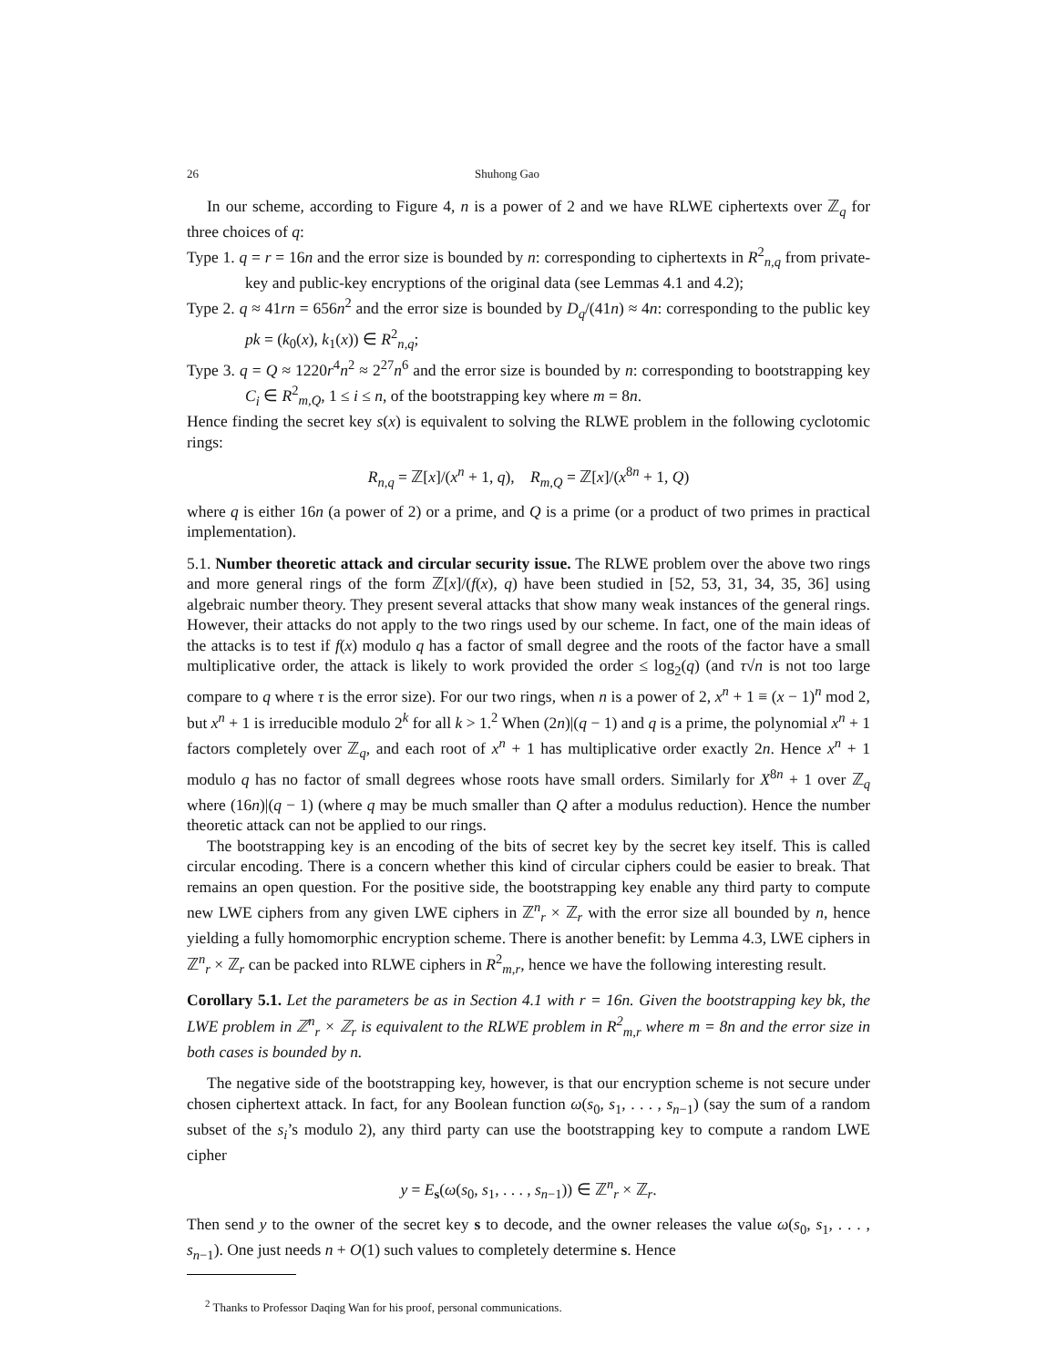26 Shuhong Gao
In our scheme, according to Figure 4, n is a power of 2 and we have RLWE ciphertexts over ℤ<sub>q</sub> for three choices of q:
Type 1. q = r = 16n and the error size is bounded by n: corresponding to ciphertexts in R<sup>2</sup><sub>n,q</sub> from private-key and public-key encryptions of the original data (see Lemmas 4.1 and 4.2);
Type 2. q ≈ 41rn = 656n<sup>2</sup> and the error size is bounded by D<sub>q</sub>/(41n) ≈ 4n: corresponding to the public key pk = (k<sub>0</sub>(x), k<sub>1</sub>(x)) ∈ R<sup>2</sup><sub>n,q</sub>;
Type 3. q = Q ≈ 1220r<sup>4</sup>n<sup>2</sup> ≈ 2<sup>27</sup>n<sup>6</sup> and the error size is bounded by n: corresponding to bootstrapping key C<sub>i</sub> ∈ R<sup>2</sup><sub>m,Q</sub>, 1 ≤ i ≤ n, of the bootstrapping key where m = 8n.
Hence finding the secret key s(x) is equivalent to solving the RLWE problem in the following cyclotomic rings:
R<sub>n,q</sub> = ℤ[x]/(x<sup>n</sup> + 1, q), R<sub>m,Q</sub> = ℤ[x]/(x<sup>8n</sup> + 1, Q)
where q is either 16n (a power of 2) or a prime, and Q is a prime (or a product of two primes in practical implementation).
5.1. Number theoretic attack and circular security issue. The RLWE problem over the above two rings and more general rings of the form ℤ[x]/(f(x), q) have been studied in [52, 53, 31, 34, 35, 36] using algebraic number theory. They present several attacks that show many weak instances of the general rings. However, their attacks do not apply to the two rings used by our scheme. In fact, one of the main ideas of the attacks is to test if f(x) modulo q has a factor of small degree and the roots of the factor have a small multiplicative order, the attack is likely to work provided the order ≤ log<sub>2</sub>(q) (and τ√n is not too large compare to q where τ is the error size). For our two rings, when n is a power of 2, x<sup>n</sup> + 1 ≡ (x − 1)<sup>n</sup> mod 2, but x<sup>n</sup> + 1 is irreducible modulo 2<sup>k</sup> for all k > 1.<sup>2</sup> When (2n)|(q − 1) and q is a prime, the polynomial x<sup>n</sup> + 1 factors completely over ℤ<sub>q</sub>, and each root of x<sup>n</sup> + 1 has multiplicative order exactly 2n. Hence x<sup>n</sup> + 1 modulo q has no factor of small degrees whose roots have small orders. Similarly for X<sup>8n</sup> + 1 over ℤ<sub>q</sub> where (16n)|(q − 1) (where q may be much smaller than Q after a modulus reduction). Hence the number theoretic attack can not be applied to our rings.
The bootstrapping key is an encoding of the bits of secret key by the secret key itself. This is called circular encoding. There is a concern whether this kind of circular ciphers could be easier to break. That remains an open question. For the positive side, the bootstrapping key enable any third party to compute new LWE ciphers from any given LWE ciphers in ℤ<sup>n</sup><sub>r</sub> × ℤ<sub>r</sub> with the error size all bounded by n, hence yielding a fully homomorphic encryption scheme. There is another benefit: by Lemma 4.3, LWE ciphers in ℤ<sup>n</sup><sub>r</sub> × ℤ<sub>r</sub> can be packed into RLWE ciphers in R<sup>2</sup><sub>m,r</sub>, hence we have the following interesting result.
Corollary 5.1. Let the parameters be as in Section 4.1 with r = 16n. Given the bootstrapping key bk, the LWE problem in ℤ<sup>n</sup><sub>r</sub> × ℤ<sub>r</sub> is equivalent to the RLWE problem in R<sup>2</sup><sub>m,r</sub> where m = 8n and the error size in both cases is bounded by n.
The negative side of the bootstrapping key, however, is that our encryption scheme is not secure under chosen ciphertext attack. In fact, for any Boolean function ω(s<sub>0</sub>, s<sub>1</sub>, . . . , s<sub>n−1</sub>) (say the sum of a random subset of the s<sub>i</sub>’s modulo 2), any third party can use the bootstrapping key to compute a random LWE cipher
y = E<sub>s</sub>(ω(s<sub>0</sub>, s<sub>1</sub>, . . . , s<sub>n−1</sub>)) ∈ ℤ<sup>n</sup><sub>r</sub> × ℤ<sub>r</sub>.
Then send y to the owner of the secret key s to decode, and the owner releases the value ω(s<sub>0</sub>, s<sub>1</sub>, . . . , s<sub>n−1</sub>). One just needs n + O(1) such values to completely determine s. Hence
<sup>2</sup> Thanks to Professor Daqing Wan for his proof, personal communications.